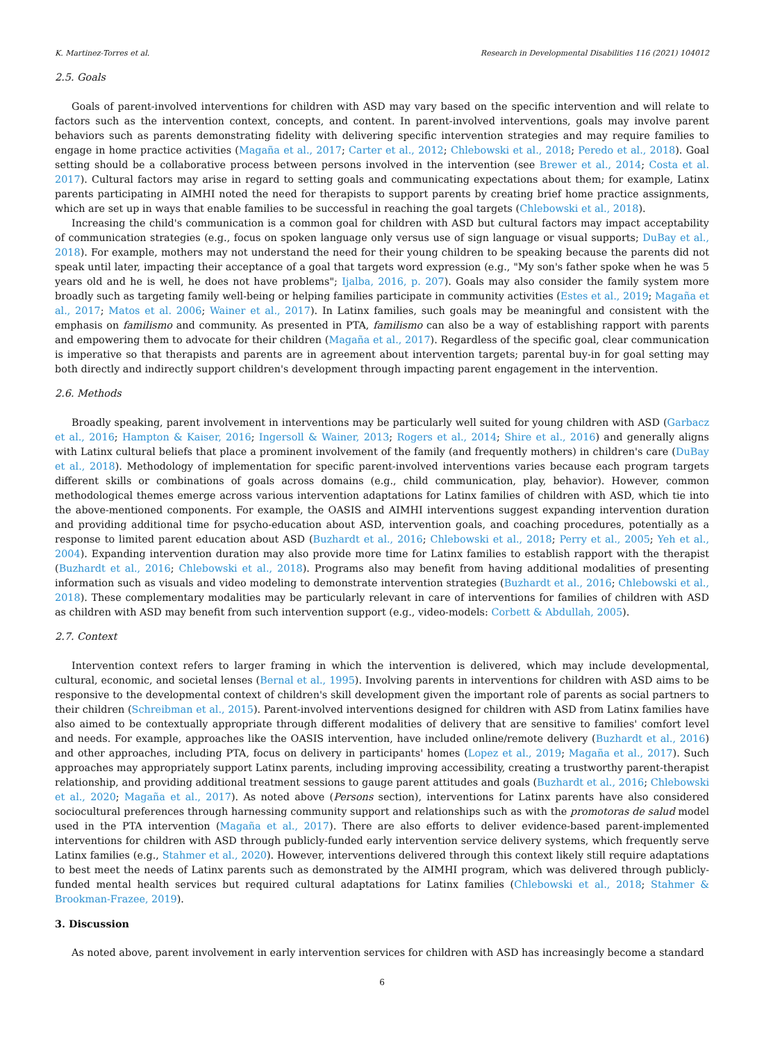K. Martinez-Torres et al. Research in Developmental Disabilities 116 (2021) 104012
2.5. Goals
Goals of parent-involved interventions for children with ASD may vary based on the specific intervention and will relate to factors such as the intervention context, concepts, and content. In parent-involved interventions, goals may involve parent behaviors such as parents demonstrating fidelity with delivering specific intervention strategies and may require families to engage in home practice activities (Magaña et al., 2017; Carter et al., 2012; Chlebowski et al., 2018; Peredo et al., 2018). Goal setting should be a collaborative process between persons involved in the intervention (see Brewer et al., 2014; Costa et al. 2017). Cultural factors may arise in regard to setting goals and communicating expectations about them; for example, Latinx parents participating in AIMHI noted the need for therapists to support parents by creating brief home practice assignments, which are set up in ways that enable families to be successful in reaching the goal targets (Chlebowski et al., 2018).
Increasing the child's communication is a common goal for children with ASD but cultural factors may impact acceptability of communication strategies (e.g., focus on spoken language only versus use of sign language or visual supports; DuBay et al., 2018). For example, mothers may not understand the need for their young children to be speaking because the parents did not speak until later, impacting their acceptance of a goal that targets word expression (e.g., "My son's father spoke when he was 5 years old and he is well, he does not have problems"; Ijalba, 2016, p. 207). Goals may also consider the family system more broadly such as targeting family well-being or helping families participate in community activities (Estes et al., 2019; Magaña et al., 2017; Matos et al. 2006; Wainer et al., 2017). In Latinx families, such goals may be meaningful and consistent with the emphasis on familismo and community. As presented in PTA, familismo can also be a way of establishing rapport with parents and empowering them to advocate for their children (Magaña et al., 2017). Regardless of the specific goal, clear communication is imperative so that therapists and parents are in agreement about intervention targets; parental buy-in for goal setting may both directly and indirectly support children's development through impacting parent engagement in the intervention.
2.6. Methods
Broadly speaking, parent involvement in interventions may be particularly well suited for young children with ASD (Garbacz et al., 2016; Hampton & Kaiser, 2016; Ingersoll & Wainer, 2013; Rogers et al., 2014; Shire et al., 2016) and generally aligns with Latinx cultural beliefs that place a prominent involvement of the family (and frequently mothers) in children's care (DuBay et al., 2018). Methodology of implementation for specific parent-involved interventions varies because each program targets different skills or combinations of goals across domains (e.g., child communication, play, behavior). However, common methodological themes emerge across various intervention adaptations for Latinx families of children with ASD, which tie into the above-mentioned components. For example, the OASIS and AIMHI interventions suggest expanding intervention duration and providing additional time for psycho-education about ASD, intervention goals, and coaching procedures, potentially as a response to limited parent education about ASD (Buzhardt et al., 2016; Chlebowski et al., 2018; Perry et al., 2005; Yeh et al., 2004). Expanding intervention duration may also provide more time for Latinx families to establish rapport with the therapist (Buzhardt et al., 2016; Chlebowski et al., 2018). Programs also may benefit from having additional modalities of presenting information such as visuals and video modeling to demonstrate intervention strategies (Buzhardt et al., 2016; Chlebowski et al., 2018). These complementary modalities may be particularly relevant in care of interventions for families of children with ASD as children with ASD may benefit from such intervention support (e.g., video-models: Corbett & Abdullah, 2005).
2.7. Context
Intervention context refers to larger framing in which the intervention is delivered, which may include developmental, cultural, economic, and societal lenses (Bernal et al., 1995). Involving parents in interventions for children with ASD aims to be responsive to the developmental context of children's skill development given the important role of parents as social partners to their children (Schreibman et al., 2015). Parent-involved interventions designed for children with ASD from Latinx families have also aimed to be contextually appropriate through different modalities of delivery that are sensitive to families' comfort level and needs. For example, approaches like the OASIS intervention, have included online/remote delivery (Buzhardt et al., 2016) and other approaches, including PTA, focus on delivery in participants' homes (Lopez et al., 2019; Magaña et al., 2017). Such approaches may appropriately support Latinx parents, including improving accessibility, creating a trustworthy parent-therapist relationship, and providing additional treatment sessions to gauge parent attitudes and goals (Buzhardt et al., 2016; Chlebowski et al., 2020; Magaña et al., 2017). As noted above (Persons section), interventions for Latinx parents have also considered sociocultural preferences through harnessing community support and relationships such as with the promotoras de salud model used in the PTA intervention (Magaña et al., 2017). There are also efforts to deliver evidence-based parent-implemented interventions for children with ASD through publicly-funded early intervention service delivery systems, which frequently serve Latinx families (e.g., Stahmer et al., 2020). However, interventions delivered through this context likely still require adaptations to best meet the needs of Latinx parents such as demonstrated by the AIMHI program, which was delivered through publicly-funded mental health services but required cultural adaptations for Latinx families (Chlebowski et al., 2018; Stahmer & Brookman-Frazee, 2019).
3. Discussion
As noted above, parent involvement in early intervention services for children with ASD has increasingly become a standard
6